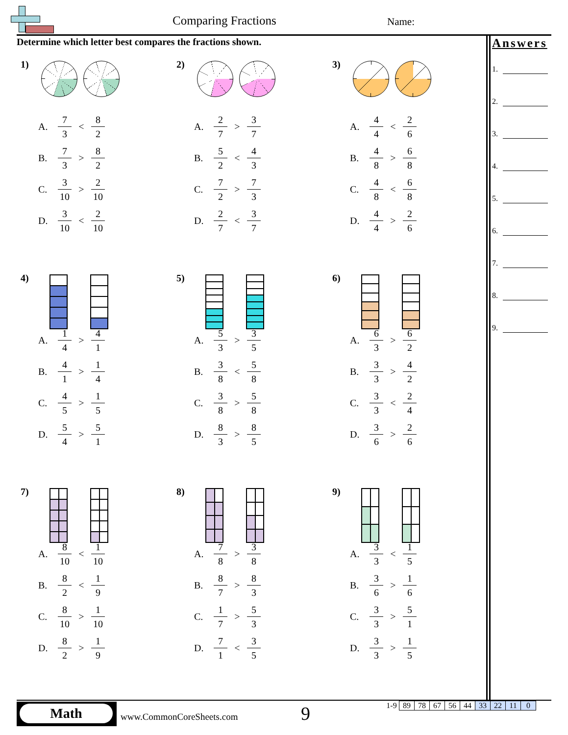Comparing Fractions Name:
Determine which letter best compares the fractions shown.
Answers
1.
2.
3.
4.
5.
6.
7.
8.
9.
1)
A. 7 3 < 8 2
B. 7 3 > 8 2
C. 3 10 > 2 10
D. 3 10 < 2 10
2)
A. 2 7 > 3 7
B. 5 2 < 4 3
C. 7 2 > 7 3
D. 2 7 < 3 7
3)
A. 4 4 < 2 6
B. 4 8 > 6 8
C. 4 8 < 6 8
D. 4 4 > 2 6
4)
A. 1 4 > 4 1
B. 4 1 > 1 4
C. 4 5 > 1 5
D. 5 4 > 5 1
5)
A. 5 3 > 3 5
B. 3 8 < 5 8
C. 3 8 > 5 8
D. 8 3 > 8 5
6)
A. 6 3 > 6 2
B. 3 3 > 4 2
C. 3 3 < 2 4
D. 3 6 > 2 6
7)
A. 8 10 < 1 10
B. 8 2 < 1 9
C. 8 10 > 1 10
D. 8 2 > 1 9
8)
A. 7 8 > 3 8
B. 8 7 > 8 3
C. 1 7 > 5 3
D. 7 1 < 3 5
9)
A. 3 3 < 1 5
B. 3 6 > 1 6
C. 3 3 > 5 1
D. 3 3 > 1 5
Math
www.CommonCoreSheets.com 9
| 1-9 | 89 | 78 | 67 | 56 | 44 | 33 | 22 | 11 | 0 |